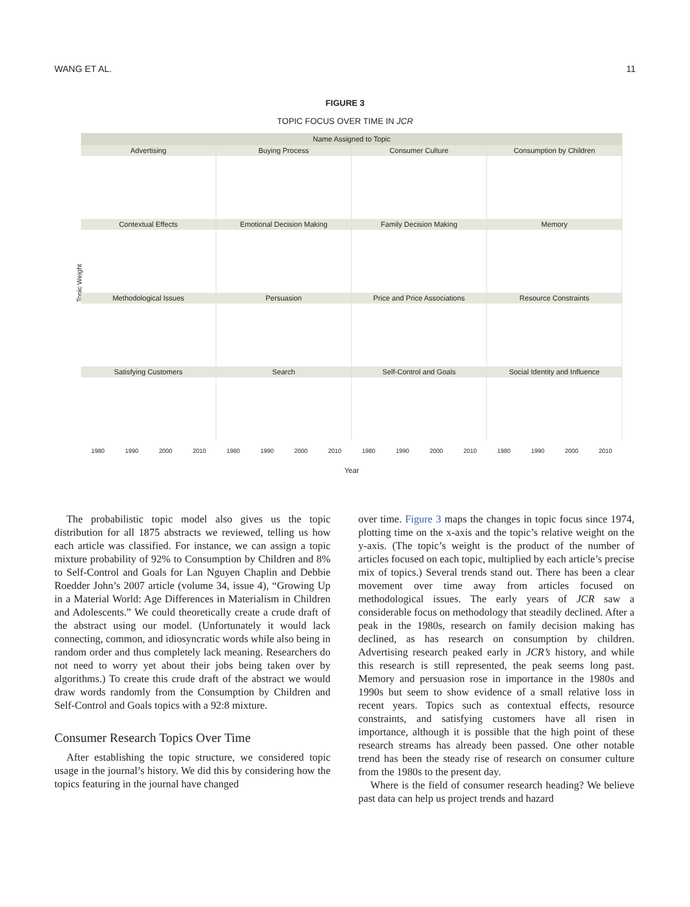WANG ET AL. 11
FIGURE 3
TOPIC FOCUS OVER TIME IN JCR
Topic Weight
Name Assigned to Topic
Advertising Buying Process Consumer Culture Consumption by Children
Contextual Effects Emotional Decision Making
Family Decision Making Memory
Methodological Issues Persuasion Price and Price Associations
Resource Constraints
Satisfying Customers Search Self-Control and Goals Social Identity and Influence
1980 1990 2000 2010 1980 1990 2000 2010 1980 1990 2000 2010 1980 1990 2000 2010
Year
The probabilistic topic model also gives us the topic distribution for all 1875 abstracts we reviewed, telling us how each article was classified. For instance, we can assign a topic mixture probability of 92% to Consumption by Children and 8% to Self-Control and Goals for Lan Nguyen Chaplin and Debbie Roedder John’s 2007 article (volume 34, issue 4), “Growing Up in a Material World: Age Differences in Materialism in Children and Adolescents.” We could theoretically create a crude draft of the abstract using our model. (Unfortunately it would lack connecting, common, and idiosyncratic words while also being in random order and thus completely lack meaning. Researchers do not need to worry yet about their jobs being taken over by algorithms.) To create this crude draft of the abstract we would draw words randomly from the Consumption by Children and Self-Control and Goals topics with a 92:8 mixture.
Consumer Research Topics Over Time
After establishing the topic structure, we considered topic usage in the journal’s history. We did this by considering how the topics featuring in the journal have changed
over time. Figure 3 maps the changes in topic focus since 1974, plotting time on the x-axis and the topic’s relative weight on the y-axis. (The topic’s weight is the product of the number of articles focused on each topic, multiplied by each article’s precise mix of topics.) Several trends stand out. There has been a clear movement over time away from articles focused on methodological issues. The early years of JCR saw a considerable focus on methodology that steadily declined. After a peak in the 1980s, research on family decision making has declined, as has research on consumption by children. Advertising research peaked early in JCR’s history, and while this research is still represented, the peak seems long past. Memory and persuasion rose in importance in the 1980s and 1990s but seem to show evidence of a small relative loss in recent years. Topics such as contextual effects, resource constraints, and satisfying customers have all risen in importance, although it is possible that the high point of these research streams has already been passed. One other notable trend has been the steady rise of research on consumer culture from the 1980s to the present day.
Where is the field of consumer research heading? We believe past data can help us project trends and hazard